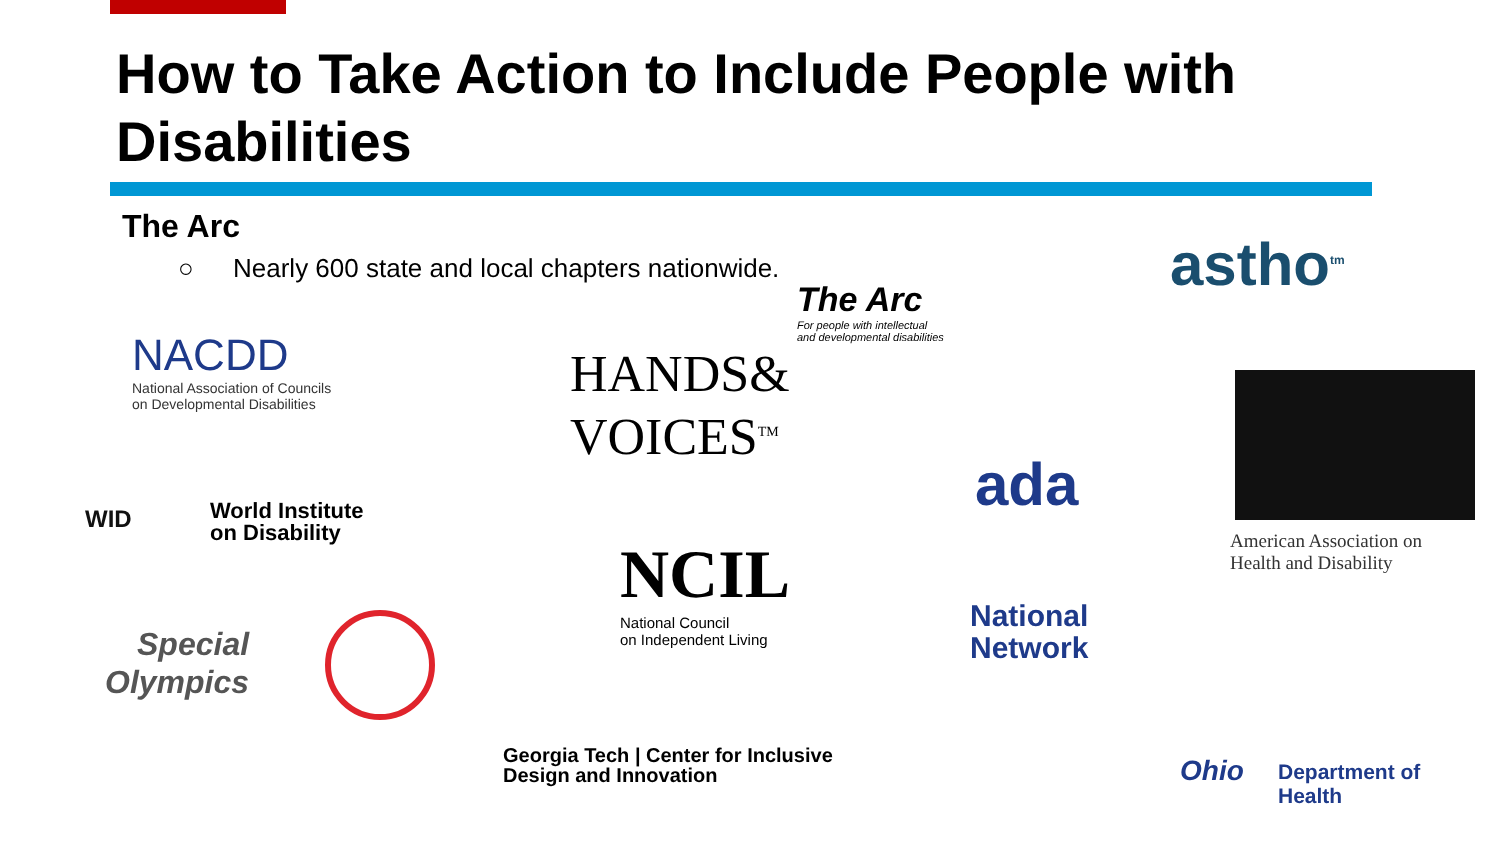How to Take Action to Include People with Disabilities
The Arc
○ Nearly 600 state and local chapters nationwide.
The Arc
For people with intellectual
and developmental disabilities
astho<sup>tm</sup>
NACDD
National Association of Councils
on Developmental Disabilities
HANDS&
VOICES<sup>TM</sup>
American Association on
Health and Disability
WID
World Institute
on Disability
NCIL
National Council
on Independent Living
ada
National
Network
Special
Olympics
Georgia Tech | Center for Inclusive
Design and Innovation
Ohio
Department of
Health